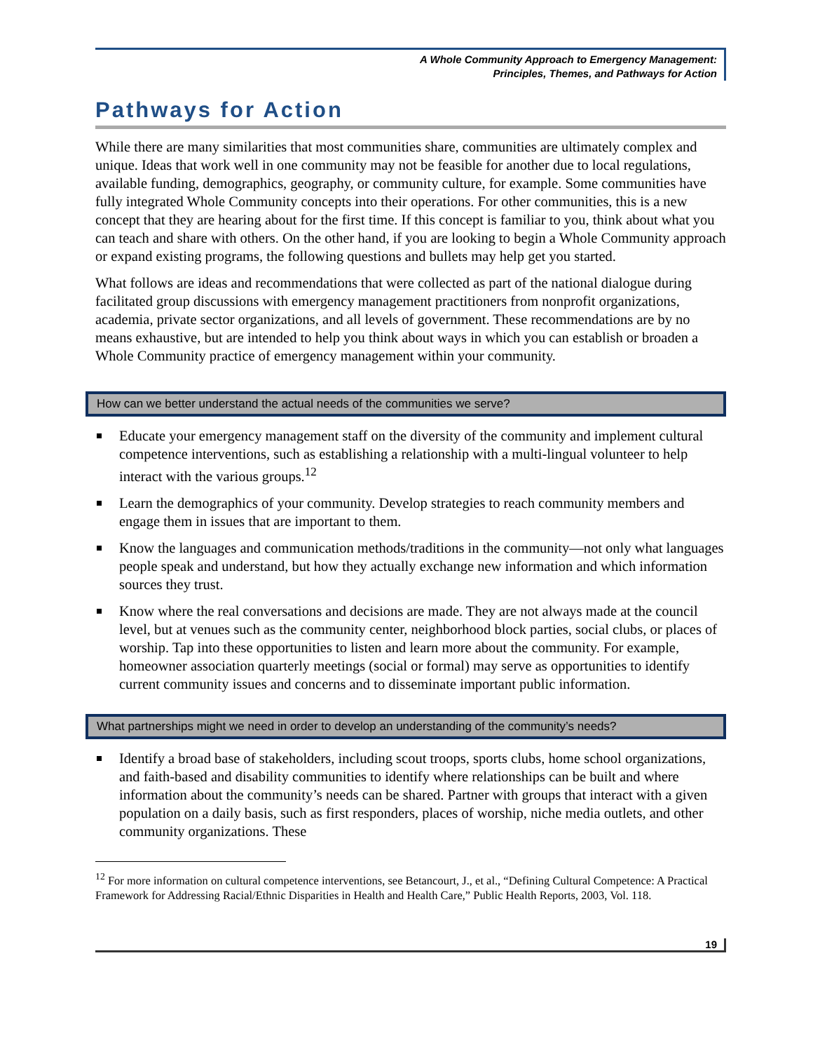A Whole Community Approach to Emergency Management:
Principles, Themes, and Pathways for Action
Pathways for Action
While there are many similarities that most communities share, communities are ultimately complex and unique. Ideas that work well in one community may not be feasible for another due to local regulations, available funding, demographics, geography, or community culture, for example. Some communities have fully integrated Whole Community concepts into their operations. For other communities, this is a new concept that they are hearing about for the first time. If this concept is familiar to you, think about what you can teach and share with others. On the other hand, if you are looking to begin a Whole Community approach or expand existing programs, the following questions and bullets may help get you started.
What follows are ideas and recommendations that were collected as part of the national dialogue during facilitated group discussions with emergency management practitioners from nonprofit organizations, academia, private sector organizations, and all levels of government. These recommendations are by no means exhaustive, but are intended to help you think about ways in which you can establish or broaden a Whole Community practice of emergency management within your community.
How can we better understand the actual needs of the communities we serve?
Educate your emergency management staff on the diversity of the community and implement cultural competence interventions, such as establishing a relationship with a multi-lingual volunteer to help interact with the various groups.<sup>12</sup>
Learn the demographics of your community. Develop strategies to reach community members and engage them in issues that are important to them.
Know the languages and communication methods/traditions in the community—not only what languages people speak and understand, but how they actually exchange new information and which information sources they trust.
Know where the real conversations and decisions are made. They are not always made at the council level, but at venues such as the community center, neighborhood block parties, social clubs, or places of worship. Tap into these opportunities to listen and learn more about the community. For example, homeowner association quarterly meetings (social or formal) may serve as opportunities to identify current community issues and concerns and to disseminate important public information.
What partnerships might we need in order to develop an understanding of the community’s needs?
Identify a broad base of stakeholders, including scout troops, sports clubs, home school organizations, and faith-based and disability communities to identify where relationships can be built and where information about the community’s needs can be shared. Partner with groups that interact with a given population on a daily basis, such as first responders, places of worship, niche media outlets, and other community organizations. These
<sup>12</sup> For more information on cultural competence interventions, see Betancourt, J., et al., “Defining Cultural Competence: A Practical Framework for Addressing Racial/Ethnic Disparities in Health and Health Care,” Public Health Reports, 2003, Vol. 118.
19